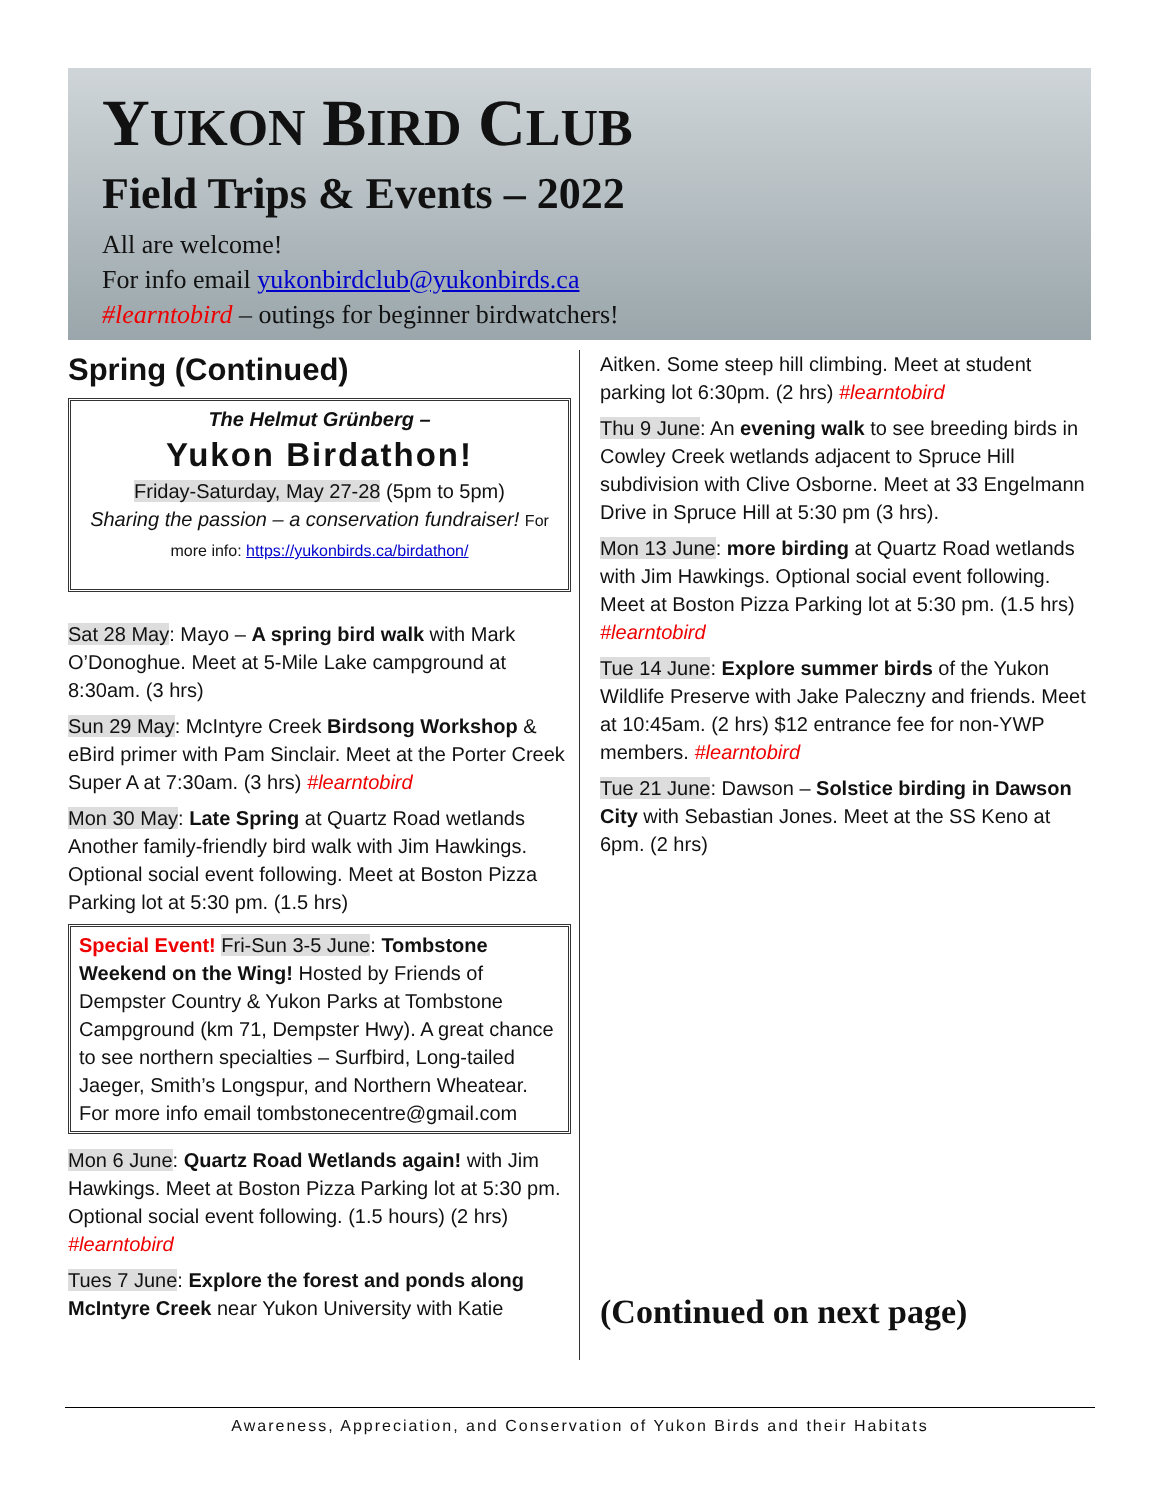YUKON BIRD CLUB
Field Trips & Events – 2022
All are welcome!
For info email yukonbirdclub@yukonbirds.ca
#learntobird – outings for beginner birdwatchers!
Spring (Continued)
The Helmut Grünberg –
Yukon Birdathon!
Friday-Saturday, May 27-28 (5pm to 5pm)
Sharing the passion – a conservation fundraiser! For more info: https://yukonbirds.ca/birdathon/
Sat 28 May: Mayo – A spring bird walk with Mark O’Donoghue. Meet at 5-Mile Lake campground at 8:30am. (3 hrs)
Sun 29 May: McIntyre Creek Birdsong Workshop & eBird primer with Pam Sinclair. Meet at the Porter Creek Super A at 7:30am. (3 hrs) #learntobird
Mon 30 May: Late Spring at Quartz Road wetlands Another family-friendly bird walk with Jim Hawkings. Optional social event following. Meet at Boston Pizza Parking lot at 5:30 pm. (1.5 hrs)
Special Event! Fri-Sun 3-5 June: Tombstone Weekend on the Wing! Hosted by Friends of Dempster Country & Yukon Parks at Tombstone Campground (km 71, Dempster Hwy). A great chance to see northern specialties – Surfbird, Long-tailed Jaeger, Smith’s Longspur, and Northern Wheatear. For more info email tombstonecentre@gmail.com
Mon 6 June: Quartz Road Wetlands again! with Jim Hawkings. Meet at Boston Pizza Parking lot at 5:30 pm. Optional social event following. (1.5 hours) (2 hrs) #learntobird
Tues 7 June: Explore the forest and ponds along McIntyre Creek near Yukon University with Katie
Aitken. Some steep hill climbing. Meet at student parking lot 6:30pm. (2 hrs) #learntobird
Thu 9 June: An evening walk to see breeding birds in Cowley Creek wetlands adjacent to Spruce Hill subdivision with Clive Osborne. Meet at 33 Engelmann Drive in Spruce Hill at 5:30 pm (3 hrs).
Mon 13 June: more birding at Quartz Road wetlands with Jim Hawkings. Optional social event following. Meet at Boston Pizza Parking lot at 5:30 pm. (1.5 hrs) #learntobird
Tue 14 June: Explore summer birds of the Yukon Wildlife Preserve with Jake Paleczny and friends. Meet at 10:45am. (2 hrs) $12 entrance fee for non-YWP members. #learntobird
Tue 21 June: Dawson – Solstice birding in Dawson City with Sebastian Jones. Meet at the SS Keno at 6pm. (2 hrs)
(Continued on next page)
Awareness, Appreciation, and Conservation of Yukon Birds and their Habitats